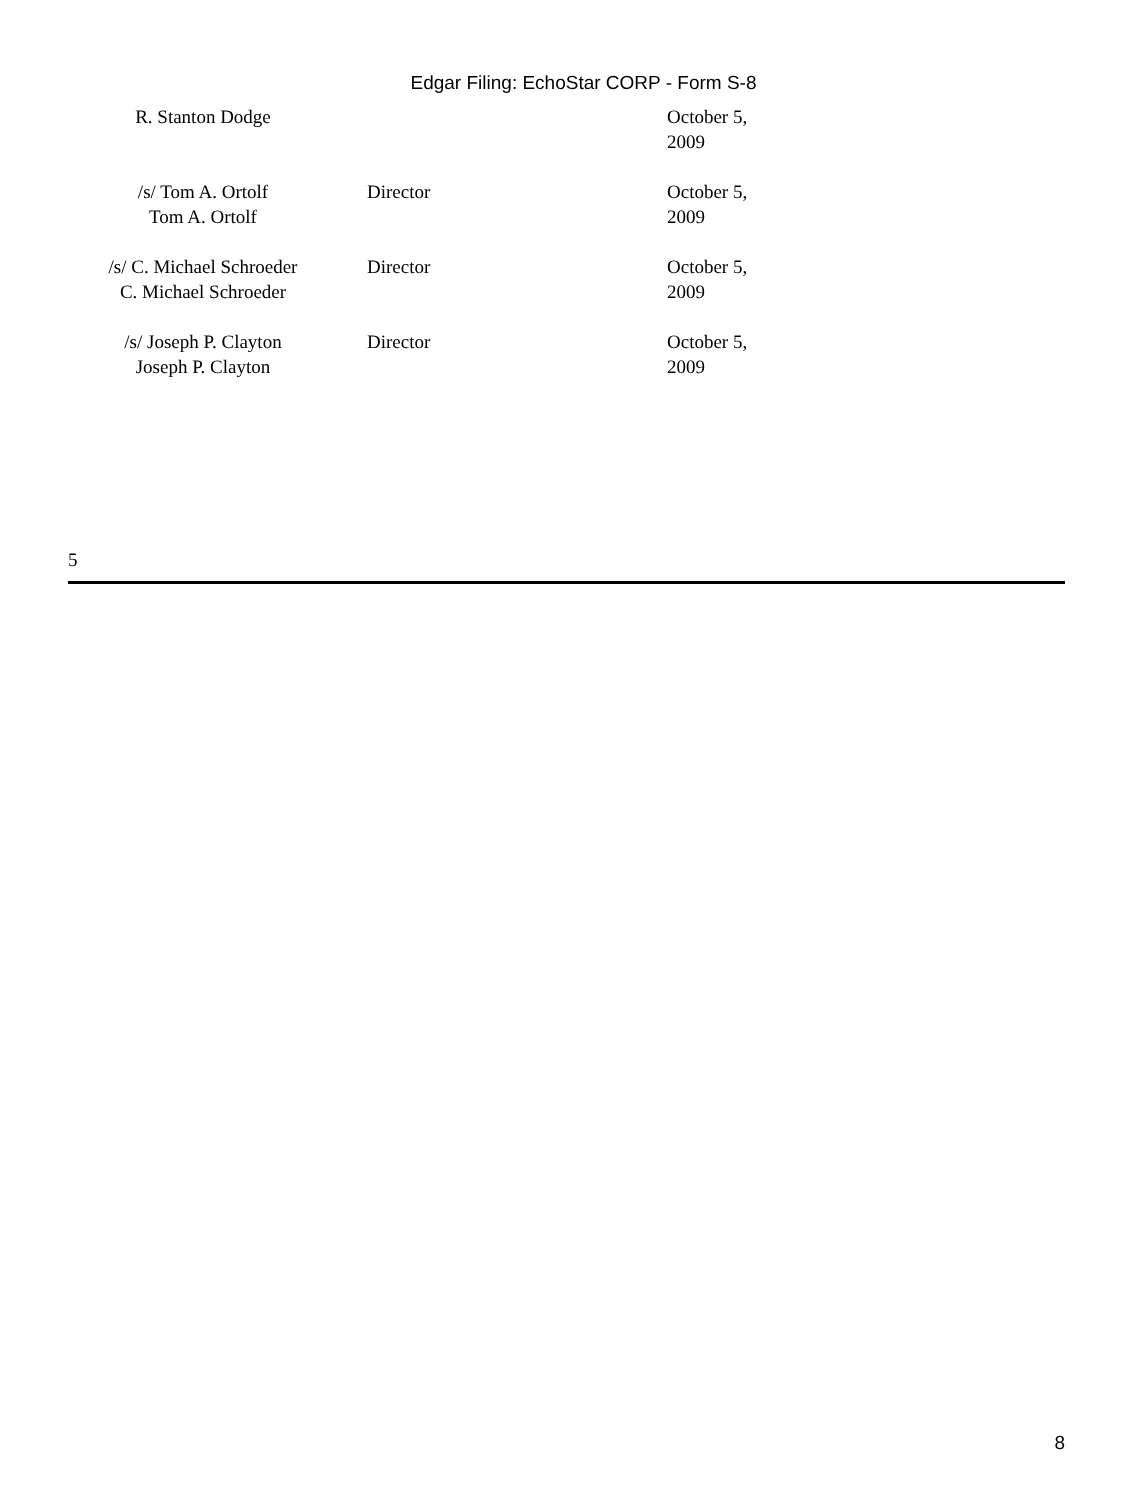Edgar Filing: EchoStar CORP - Form S-8
| R. Stanton Dodge | | October 5, 2009 |
| /s/ Tom A. Ortolf Tom A. Ortolf | Director | October 5, 2009 |
| /s/ C. Michael Schroeder C. Michael Schroeder | Director | October 5, 2009 |
| /s/ Joseph P. Clayton Joseph P. Clayton | Director | October 5, 2009 |
5
8